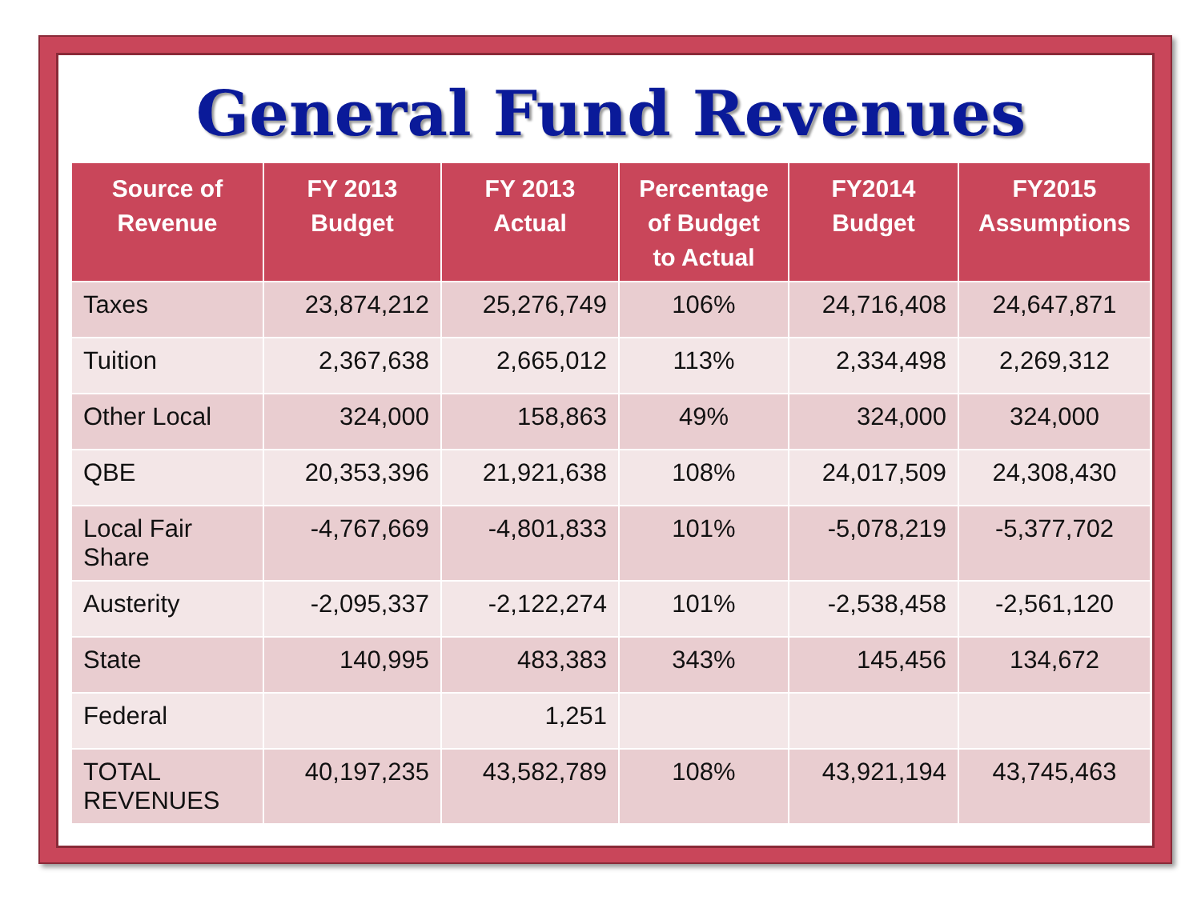General Fund Revenues
| Source of Revenue | FY 2013 Budget | FY 2013 Actual | Percentage of Budget to Actual | FY2014 Budget | FY2015 Assumptions |
| --- | --- | --- | --- | --- | --- |
| Taxes | 23,874,212 | 25,276,749 | 106% | 24,716,408 | 24,647,871 |
| Tuition | 2,367,638 | 2,665,012 | 113% | 2,334,498 | 2,269,312 |
| Other Local | 324,000 | 158,863 | 49% | 324,000 | 324,000 |
| QBE | 20,353,396 | 21,921,638 | 108% | 24,017,509 | 24,308,430 |
| Local Fair Share | -4,767,669 | -4,801,833 | 101% | -5,078,219 | -5,377,702 |
| Austerity | -2,095,337 | -2,122,274 | 101% | -2,538,458 | -2,561,120 |
| State | 140,995 | 483,383 | 343% | 145,456 | 134,672 |
| Federal | | 1,251 | | | |
| TOTAL REVENUES | 40,197,235 | 43,582,789 | 108% | 43,921,194 | 43,745,463 |